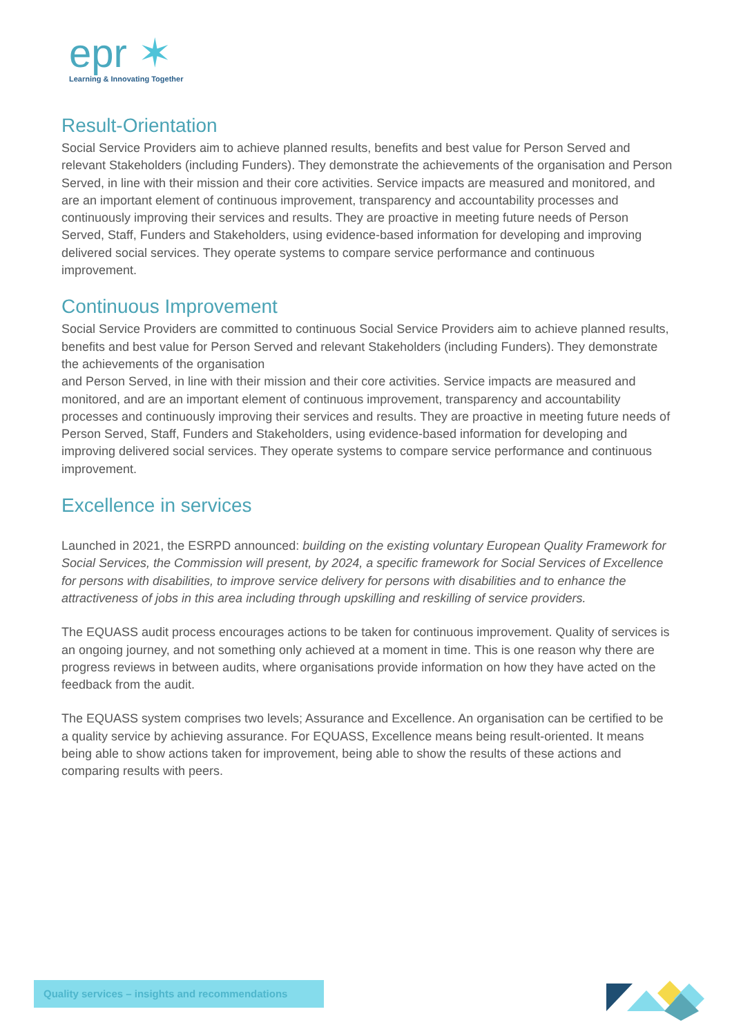epr ✶
Learning & Innovating Together
Result-Orientation
Social Service Providers aim to achieve planned results, benefits and best value for Person Served and relevant Stakeholders (including Funders). They demonstrate the achievements of the organisation and Person Served, in line with their mission and their core activities. Service impacts are measured and monitored, and are an important element of continuous improvement, transparency and accountability processes and continuously improving their services and results. They are proactive in meeting future needs of Person Served, Staff, Funders and Stakeholders, using evidence-based information for developing and improving delivered social services. They operate systems to compare service performance and continuous improvement.
Continuous Improvement
Social Service Providers are committed to continuous Social Service Providers aim to achieve planned results, benefits and best value for Person Served and relevant Stakeholders (including Funders). They demonstrate the achievements of the organisation
and Person Served, in line with their mission and their core activities. Service impacts are measured and monitored, and are an important element of continuous improvement, transparency and accountability processes and continuously improving their services and results. They are proactive in meeting future needs of Person Served, Staff, Funders and Stakeholders, using evidence-based information for developing and improving delivered social services. They operate systems to compare service performance and continuous improvement.
Excellence in services
Launched in 2021, the ESRPD announced: building on the existing voluntary European Quality Framework for Social Services, the Commission will present, by 2024, a specific framework for Social Services of Excellence for persons with disabilities, to improve service delivery for persons with disabilities and to enhance the attractiveness of jobs in this area including through upskilling and reskilling of service providers.
The EQUASS audit process encourages actions to be taken for continuous improvement. Quality of services is an ongoing journey, and not something only achieved at a moment in time. This is one reason why there are progress reviews in between audits, where organisations provide information on how they have acted on the feedback from the audit.
The EQUASS system comprises two levels; Assurance and Excellence. An organisation can be certified to be a quality service by achieving assurance. For EQUASS, Excellence means being result-oriented. It means being able to show actions taken for improvement, being able to show the results of these actions and comparing results with peers.
Quality services – insights and recommendations